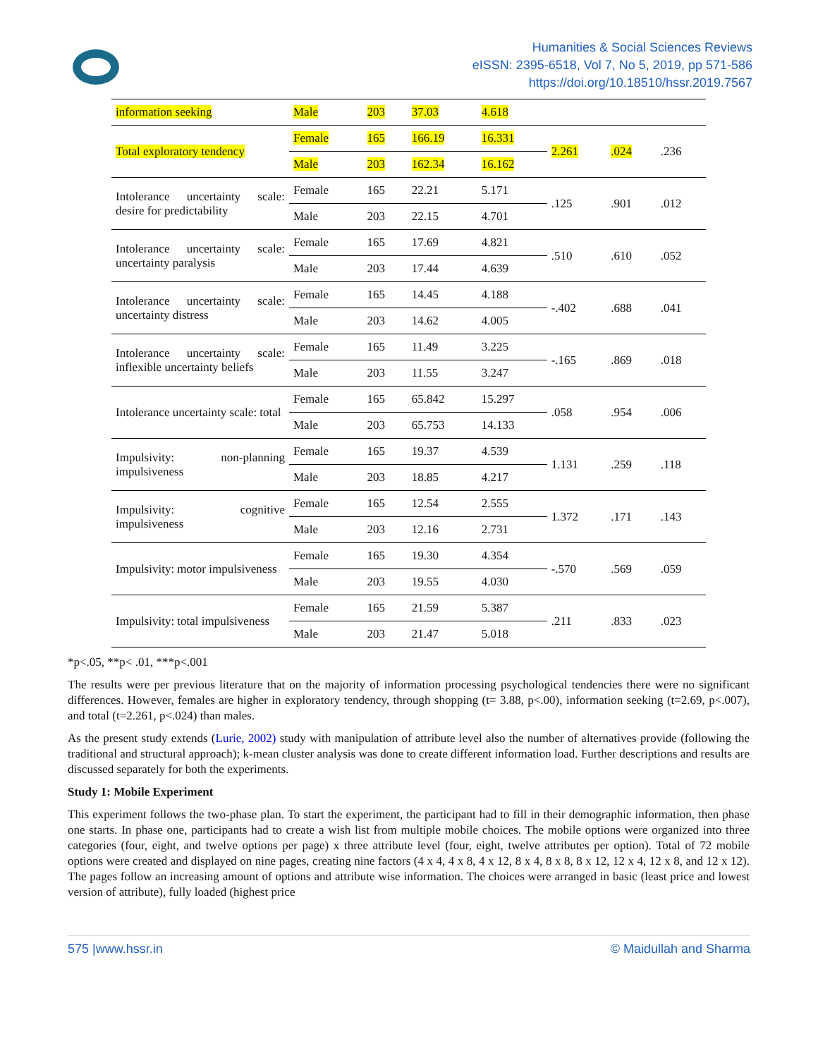Humanities & Social Sciences Reviews
eISSN: 2395-6518, Vol 7, No 5, 2019, pp 571-586
https://doi.org/10.18510/hssr.2019.7567
| information seeking | Male | 203 | 37.03 | 4.618 | | | |
| Total exploratory tendency | Female | 165 | 166.19 | 16.331 | 2.261 | .024 | .236 |
| | Male | 203 | 162.34 | 16.162 | | | |
| Intolerance uncertainty scale: desire for predictability | Female | 165 | 22.21 | 5.171 | .125 | .901 | .012 |
| | Male | 203 | 22.15 | 4.701 | | | |
| Intolerance uncertainty scale: uncertainty paralysis | Female | 165 | 17.69 | 4.821 | .510 | .610 | .052 |
| | Male | 203 | 17.44 | 4.639 | | | |
| Intolerance uncertainty scale: uncertainty distress | Female | 165 | 14.45 | 4.188 | -.402 | .688 | .041 |
| | Male | 203 | 14.62 | 4.005 | | | |
| Intolerance uncertainty scale: inflexible uncertainty beliefs | Female | 165 | 11.49 | 3.225 | -.165 | .869 | .018 |
| | Male | 203 | 11.55 | 3.247 | | | |
| Intolerance uncertainty scale: total | Female | 165 | 65.842 | 15.297 | .058 | .954 | .006 |
| | Male | 203 | 65.753 | 14.133 | | | |
| Impulsivity: non-planning impulsiveness | Female | 165 | 19.37 | 4.539 | 1.131 | .259 | .118 |
| | Male | 203 | 18.85 | 4.217 | | | |
| Impulsivity: cognitive impulsiveness | Female | 165 | 12.54 | 2.555 | 1.372 | .171 | .143 |
| | Male | 203 | 12.16 | 2.731 | | | |
| Impulsivity: motor impulsiveness | Female | 165 | 19.30 | 4.354 | -.570 | .569 | .059 |
| | Male | 203 | 19.55 | 4.030 | | | |
| Impulsivity: total impulsiveness | Female | 165 | 21.59 | 5.387 | .211 | .833 | .023 |
| | Male | 203 | 21.47 | 5.018 | | | |
*p<.05, **p< .01, ***p<.001
The results were per previous literature that on the majority of information processing psychological tendencies there were no significant differences. However, females are higher in exploratory tendency, through shopping (t= 3.88, p<.00), information seeking (t=2.69, p<.007), and total (t=2.261, p<.024) than males.
As the present study extends (Lurie, 2002) study with manipulation of attribute level also the number of alternatives provide (following the traditional and structural approach); k-mean cluster analysis was done to create different information load. Further descriptions and results are discussed separately for both the experiments.
Study 1: Mobile Experiment
This experiment follows the two-phase plan. To start the experiment, the participant had to fill in their demographic information, then phase one starts. In phase one, participants had to create a wish list from multiple mobile choices. The mobile options were organized into three categories (four, eight, and twelve options per page) x three attribute level (four, eight, twelve attributes per option). Total of 72 mobile options were created and displayed on nine pages, creating nine factors (4 x 4, 4 x 8, 4 x 12, 8 x 4, 8 x 8, 8 x 12, 12 x 4, 12 x 8, and 12 x 12). The pages follow an increasing amount of options and attribute wise information. The choices were arranged in basic (least price and lowest version of attribute), fully loaded (highest price
575 |www.hssr.in © Maidullah and Sharma